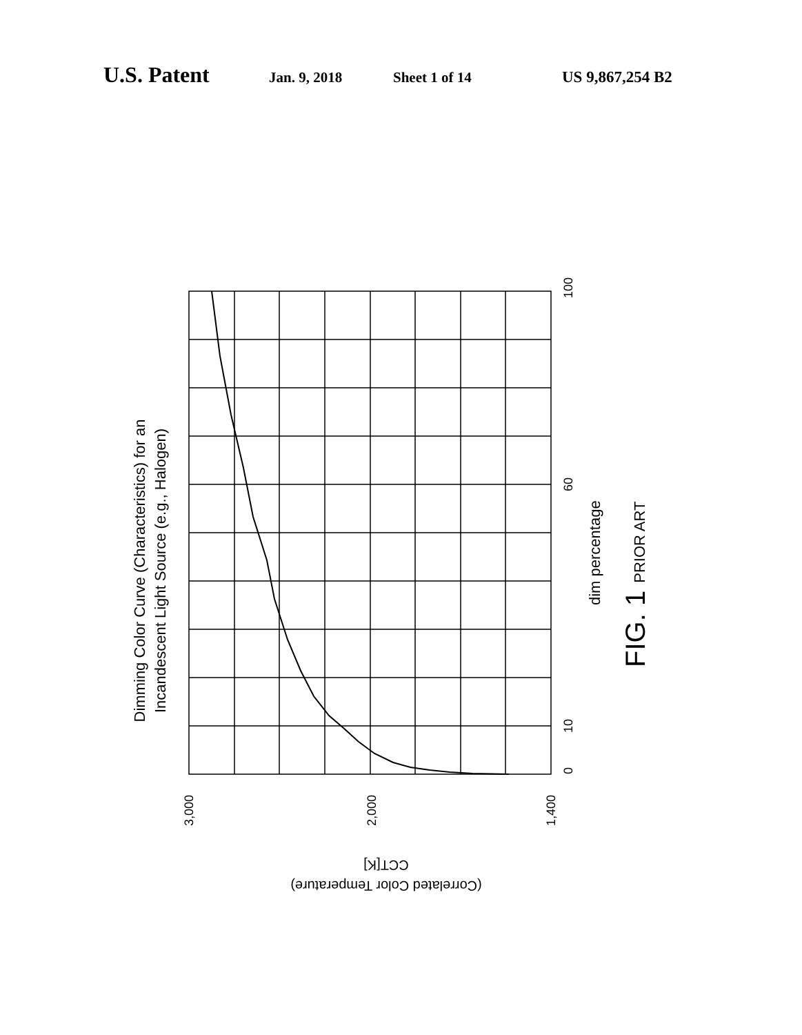U.S. Patent Jan. 9, 2018 Sheet 1 of 14 US 9,867,254 B2
Dimming Color Curve (Characteristics) for an
Incandescent Light Source (e.g., Halogen)
0
10
60
100
dim percentage
FIG. 1 PRIOR ART
3,000
2,000
1,400
CCT[K]
(Correlated Color Temperature)